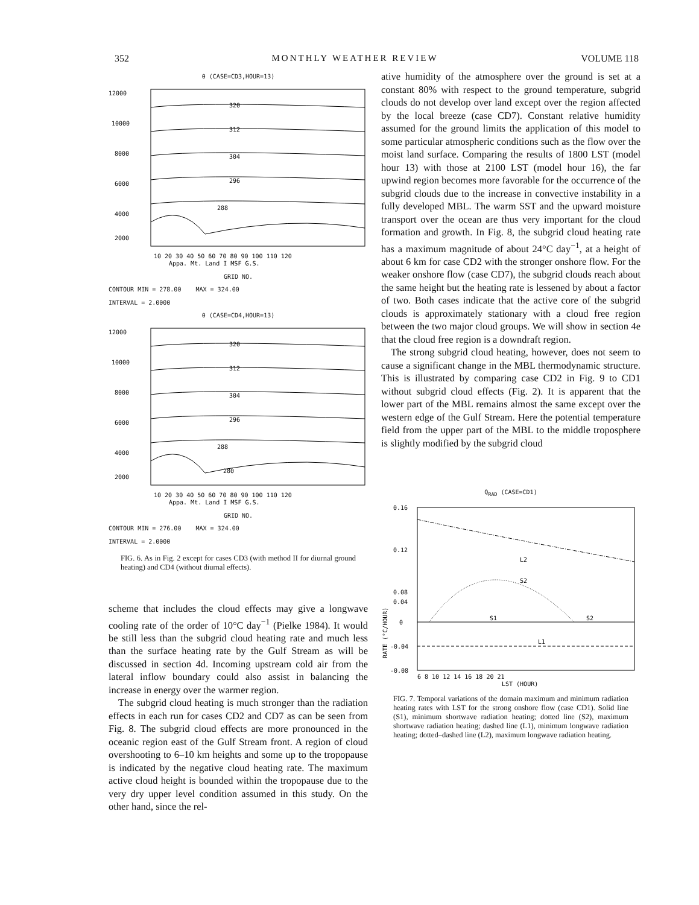352 MONTHLY WEATHER REVIEW VOLUME 118
θ (CASE=CD3,HOUR=13)
12000
10000
8000
6000
4000
2000
320
312
304
296
288
10 20 30 40 50 60 70 80 90 100 110 120
Appa. Mt. Land I MSF G.S.
GRID NO.
CONTOUR MIN = 278.00 MAX = 324.00
INTERVAL = 2.0000
θ (CASE=CD4,HOUR=13)
12000
10000
8000
6000
4000
2000
320
312
304
296
288
280
10 20 30 40 50 60 70 80 90 100 110 120
Appa. Mt. Land I MSF G.S.
GRID NO.
CONTOUR MIN = 276.00 MAX = 324.00
INTERVAL = 2.0000
FIG. 6. As in Fig. 2 except for cases CD3 (with method II for diurnal ground heating) and CD4 (without diurnal effects).
scheme that includes the cloud effects may give a longwave cooling rate of the order of 10°C day<sup>−1</sup> (Pielke 1984). It would be still less than the subgrid cloud heating rate and much less than the surface heating rate by the Gulf Stream as will be discussed in section 4d. Incoming upstream cold air from the lateral inflow boundary could also assist in balancing the increase in energy over the warmer region.
The subgrid cloud heating is much stronger than the radiation effects in each run for cases CD2 and CD7 as can be seen from Fig. 8. The subgrid cloud effects are more pronounced in the oceanic region east of the Gulf Stream front. A region of cloud overshooting to 6–10 km heights and some up to the tropopause is indicated by the negative cloud heating rate. The maximum active cloud height is bounded within the tropopause due to the very dry upper level condition assumed in this study. On the other hand, since the rel-
ative humidity of the atmosphere over the ground is set at a constant 80% with respect to the ground temperature, subgrid clouds do not develop over land except over the region affected by the local breeze (case CD7). Constant relative humidity assumed for the ground limits the application of this model to some particular atmospheric conditions such as the flow over the moist land surface. Comparing the results of 1800 LST (model hour 13) with those at 2100 LST (model hour 16), the far upwind region becomes more favorable for the occurrence of the subgrid clouds due to the increase in convective instability in a fully developed MBL. The warm SST and the upward moisture transport over the ocean are thus very important for the cloud formation and growth. In Fig. 8, the subgrid cloud heating rate has a maximum magnitude of about 24°C day<sup>−1</sup>, at a height of about 6 km for case CD2 with the stronger onshore flow. For the weaker onshore flow (case CD7), the subgrid clouds reach about the same height but the heating rate is lessened by about a factor of two. Both cases indicate that the active core of the subgrid clouds is approximately stationary with a cloud free region between the two major cloud groups. We will show in section 4e that the cloud free region is a downdraft region.
The strong subgrid cloud heating, however, does not seem to cause a significant change in the MBL thermodynamic structure. This is illustrated by comparing case CD2 in Fig. 9 to CD1 without subgrid cloud effects (Fig. 2). It is apparent that the lower part of the MBL remains almost the same except over the western edge of the Gulf Stream. Here the potential temperature field from the upper part of the MBL to the middle troposphere is slightly modified by the subgrid cloud
Q<sub>RAD</sub> (CASE=CD1)
0.16
0.12
0.08
0.04
0
-0.04
-0.08
L2
S2
S1
S2
L1
6 8 10 12 14 16 18 20 21
LST (HOUR)
RATE (°C/HOUR)
FIG. 7. Temporal variations of the domain maximum and minimum radiation heating rates with LST for the strong onshore flow (case CD1). Solid line (S1), minimum shortwave radiation heating; dotted line (S2), maximum shortwave radiation heating; dashed line (L1), minimum longwave radiation heating; dotted–dashed line (L2), maximum longwave radiation heating.